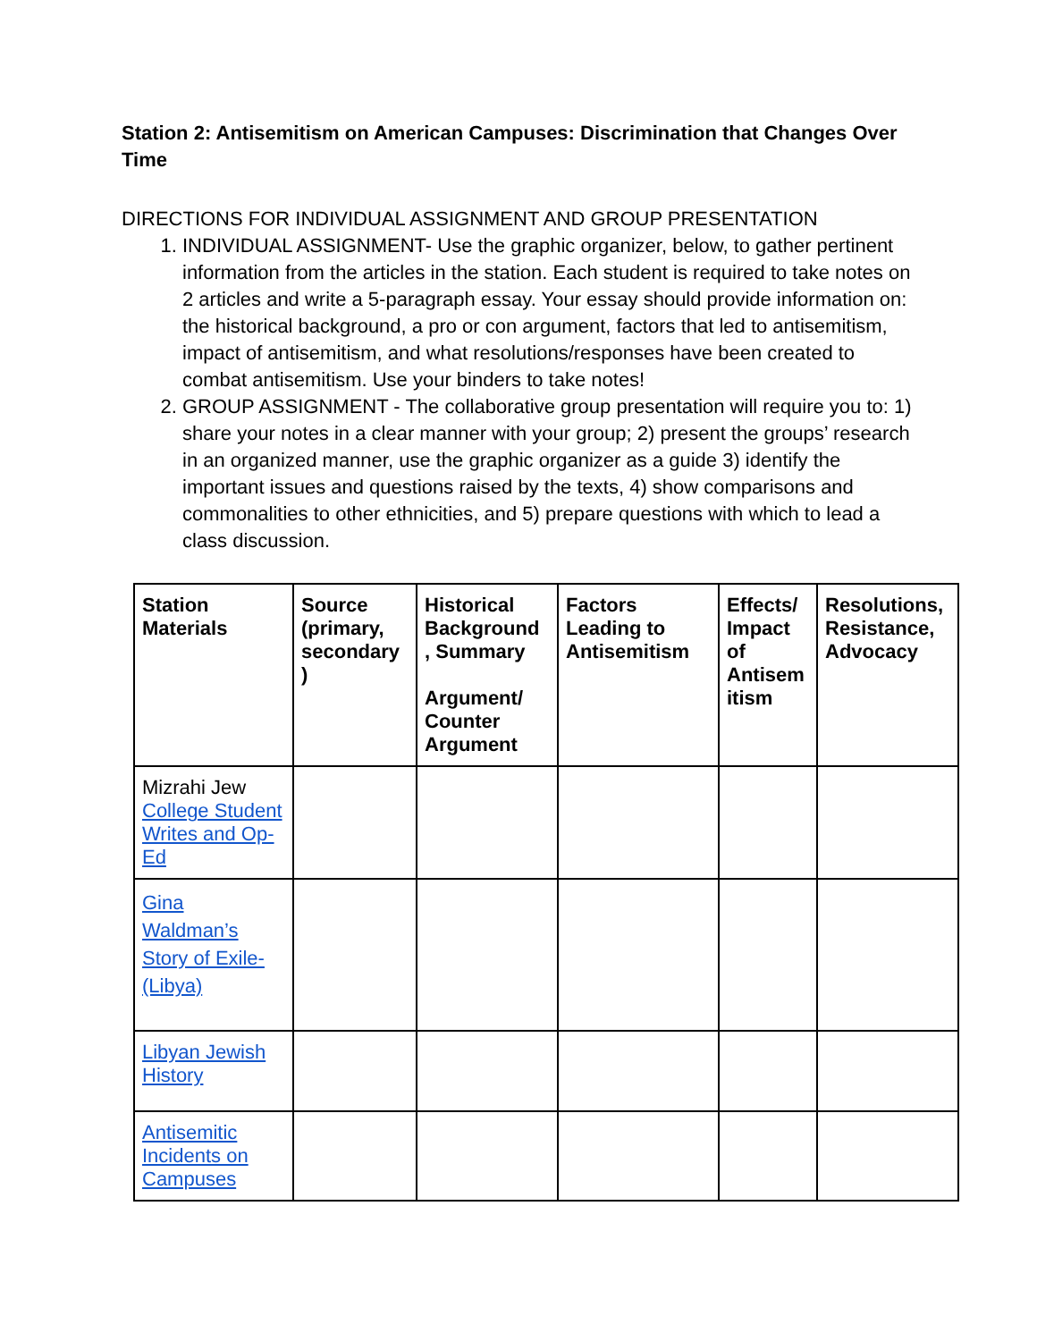Station 2: Antisemitism on American Campuses: Discrimination that Changes Over Time
DIRECTIONS FOR INDIVIDUAL ASSIGNMENT AND GROUP PRESENTATION
1. INDIVIDUAL ASSIGNMENT- Use the graphic organizer, below, to gather pertinent information from the articles in the station. Each student is required to take notes on 2 articles and write a 5-paragraph essay. Your essay should provide information on: the historical background, a pro or con argument, factors that led to antisemitism, impact of antisemitism, and what resolutions/responses have been created to combat antisemitism. Use your binders to take notes!
2. GROUP ASSIGNMENT - The collaborative group presentation will require you to: 1) share your notes in a clear manner with your group; 2) present the groups’ research in an organized manner, use the graphic organizer as a guide 3) identify the important issues and questions raised by the texts, 4) show comparisons and commonalities to other ethnicities, and 5) prepare questions with which to lead a class discussion.
| Station Materials | Source (primary, secondary ) | Historical Background , Summary Argument/ Counter Argument | Factors Leading to Antisemitism | Effects/ Impact of Antisem itism | Resolutions, Resistance, Advocacy |
| --- | --- | --- | --- | --- | --- |
| Mizrahi Jew College Student Writes and Op-Ed | | | | | |
| Gina Waldman’s Story of Exile-(Libya) | | | | | |
| Libyan Jewish History | | | | | |
| Antisemitic Incidents on Campuses | | | | | |